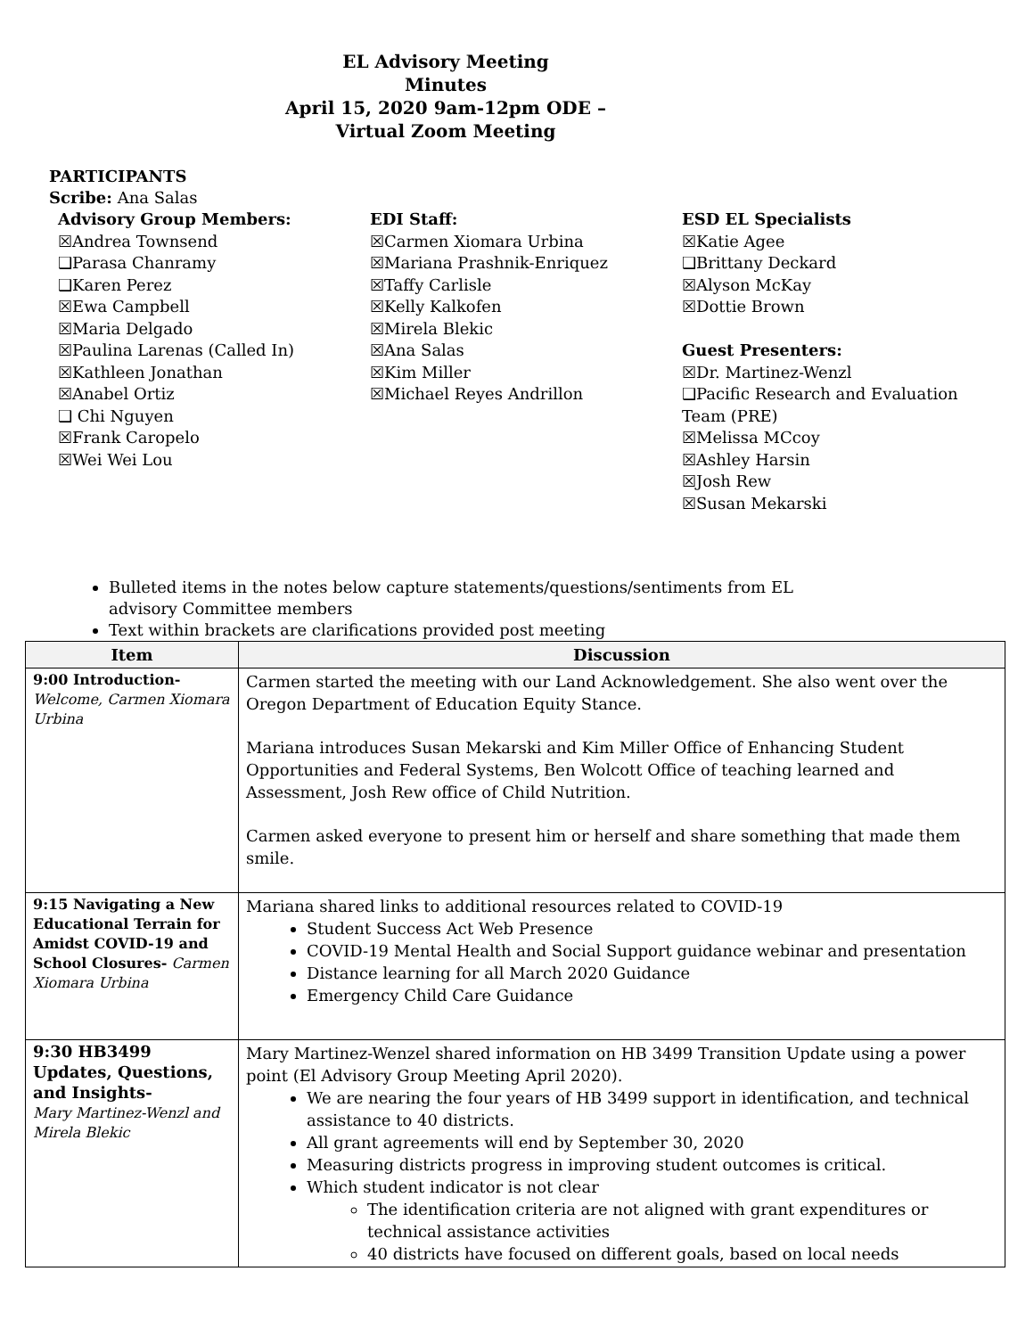EL Advisory Meeting
Minutes
April 15, 2020 9am-12pm ODE –
Virtual Zoom Meeting
PARTICIPANTS
Scribe: Ana Salas
Advisory Group Members:
☒Andrea Townsend
❑Parasa Chanramy
❑Karen Perez
☒Ewa Campbell
☒Maria Delgado
☒Paulina Larenas (Called In)
☒Kathleen Jonathan
☒Anabel Ortiz
❑ Chi Nguyen
☒Frank Caropelo
☒Wei Wei Lou
EDI Staff:
☒Carmen Xiomara Urbina
☒Mariana Prashnik-Enriquez
☒Taffy Carlisle
☒Kelly Kalkofen
☒Mirela Blekic
☒Ana Salas
☒Kim Miller
☒Michael Reyes Andrillon
ESD EL Specialists
☒Katie Agee
❑Brittany Deckard
☒Alyson McKay
☒Dottie Brown
Guest Presenters:
☒Dr. Martinez-Wenzl
❑Pacific Research and Evaluation
Team (PRE)
☒Melissa MCcoy
☒Ashley Harsin
☒Josh Rew
☒Susan Mekarski
Bulleted items in the notes below capture statements/questions/sentiments from EL advisory Committee members
Text within brackets are clarifications provided post meeting
| Item | Discussion |
| --- | --- |
| 9:00 Introduction- Welcome, Carmen Xiomara Urbina | Carmen started the meeting with our Land Acknowledgement. She also went over the Oregon Department of Education Equity Stance. Mariana introduces Susan Mekarski and Kim Miller Office of Enhancing Student Opportunities and Federal Systems, Ben Wolcott Office of teaching learned and Assessment, Josh Rew office of Child Nutrition. Carmen asked everyone to present him or herself and share something that made them smile. |
| 9:15 Navigating a New Educational Terrain for Amidst COVID-19 and School Closures- Carmen Xiomara Urbina | Mariana shared links to additional resources related to COVID-19 Student Success Act Web Presence COVID-19 Mental Health and Social Support guidance webinar and presentation Distance learning for all March 2020 Guidance Emergency Child Care Guidance |
| 9:30 HB3499 Updates, Questions, and Insights- Mary Martinez-Wenzl and Mirela Blekic | Mary Martinez-Wenzel shared information on HB 3499 Transition Update using a power point (El Advisory Group Meeting April 2020). We are nearing the four years of HB 3499 support in identification, and technical assistance to 40 districts. All grant agreements will end by September 30, 2020 Measuring districts progress in improving student outcomes is critical. Which student indicator is not clear The identification criteria are not aligned with grant expenditures or technical assistance activities 40 districts have focused on different goals, based on local needs |